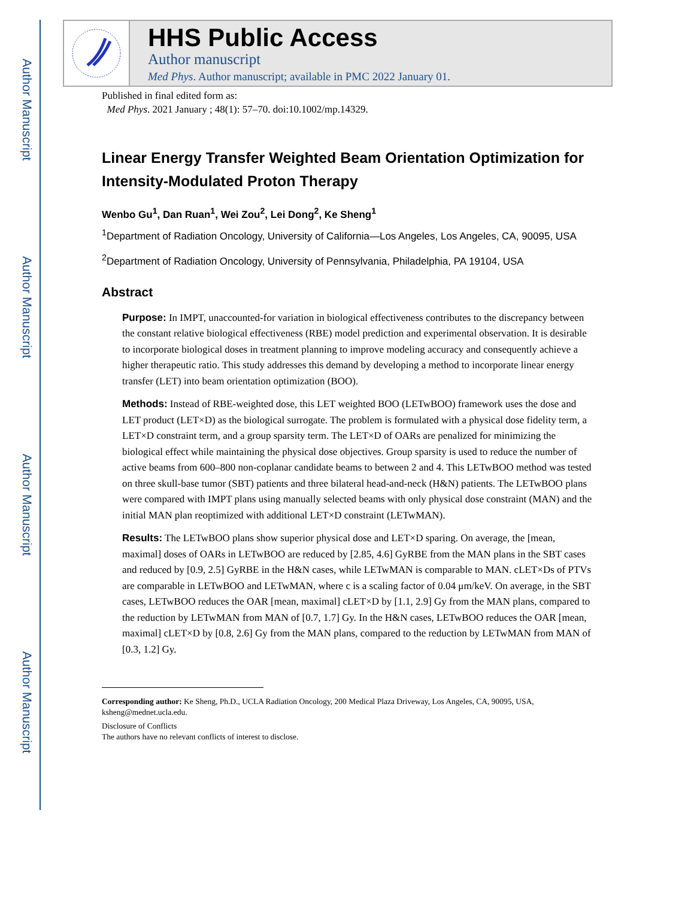Author Manuscript
Author Manuscript
Author Manuscript
Author Manuscript
HHS Public Access
Author manuscript
Med Phys. Author manuscript; available in PMC 2022 January 01.
Published in final edited form as:
Med Phys. 2021 January ; 48(1): 57–70. doi:10.1002/mp.14329.
Linear Energy Transfer Weighted Beam Orientation Optimization for Intensity-Modulated Proton Therapy
Wenbo Gu<sup>1</sup>, Dan Ruan<sup>1</sup>, Wei Zou<sup>2</sup>, Lei Dong<sup>2</sup>, Ke Sheng<sup>1</sup>
<sup>1</sup> Department of Radiation Oncology, University of California—Los Angeles, Los Angeles, CA, 90095, USA
<sup>2</sup> Department of Radiation Oncology, University of Pennsylvania, Philadelphia, PA 19104, USA
Abstract
Purpose: In IMPT, unaccounted-for variation in biological effectiveness contributes to the discrepancy between the constant relative biological effectiveness (RBE) model prediction and experimental observation. It is desirable to incorporate biological doses in treatment planning to improve modeling accuracy and consequently achieve a higher therapeutic ratio. This study addresses this demand by developing a method to incorporate linear energy transfer (LET) into beam orientation optimization (BOO).
Methods: Instead of RBE-weighted dose, this LET weighted BOO (LETwBOO) framework uses the dose and LET product (LET×D) as the biological surrogate. The problem is formulated with a physical dose fidelity term, a LET×D constraint term, and a group sparsity term. The LET×D of OARs are penalized for minimizing the biological effect while maintaining the physical dose objectives. Group sparsity is used to reduce the number of active beams from 600–800 non-coplanar candidate beams to between 2 and 4. This LETwBOO method was tested on three skull-base tumor (SBT) patients and three bilateral head-and-neck (H&N) patients. The LETwBOO plans were compared with IMPT plans using manually selected beams with only physical dose constraint (MAN) and the initial MAN plan reoptimized with additional LET×D constraint (LETwMAN).
Results: The LETwBOO plans show superior physical dose and LET×D sparing. On average, the [mean, maximal] doses of OARs in LETwBOO are reduced by [2.85, 4.6] GyRBE from the MAN plans in the SBT cases and reduced by [0.9, 2.5] GyRBE in the H&N cases, while LETwMAN is comparable to MAN. cLET×Ds of PTVs are comparable in LETwBOO and LETwMAN, where c is a scaling factor of 0.04 μm/keV. On average, in the SBT cases, LETwBOO reduces the OAR [mean, maximal] cLET×D by [1.1, 2.9] Gy from the MAN plans, compared to the reduction by LETwMAN from MAN of [0.7, 1.7] Gy. In the H&N cases, LETwBOO reduces the OAR [mean, maximal] cLET×D by [0.8, 2.6] Gy from the MAN plans, compared to the reduction by LETwMAN from MAN of [0.3, 1.2] Gy.
Corresponding author: Ke Sheng, Ph.D., UCLA Radiation Oncology, 200 Medical Plaza Driveway, Los Angeles, CA, 90095, USA, ksheng@mednet.ucla.edu.
Disclosure of Conflicts
The authors have no relevant conflicts of interest to disclose.